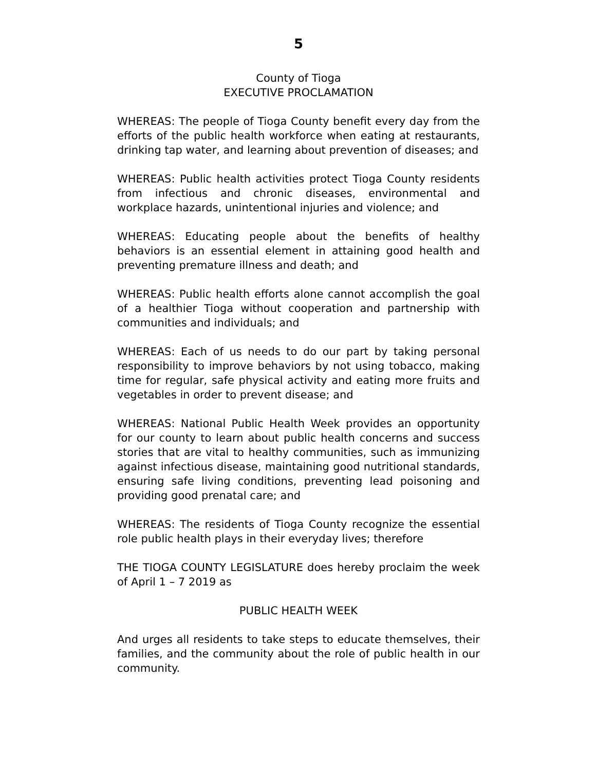5
County of Tioga
EXECUTIVE PROCLAMATION
WHEREAS: The people of Tioga County benefit every day from the efforts of the public health workforce when eating at restaurants, drinking tap water, and learning about prevention of diseases; and
WHEREAS: Public health activities protect Tioga County residents from infectious and chronic diseases, environmental and workplace hazards, unintentional injuries and violence; and
WHEREAS: Educating people about the benefits of healthy behaviors is an essential element in attaining good health and preventing premature illness and death; and
WHEREAS: Public health efforts alone cannot accomplish the goal of a healthier Tioga without cooperation and partnership with communities and individuals; and
WHEREAS: Each of us needs to do our part by taking personal responsibility to improve behaviors by not using tobacco, making time for regular, safe physical activity and eating more fruits and vegetables in order to prevent disease; and
WHEREAS: National Public Health Week provides an opportunity for our county to learn about public health concerns and success stories that are vital to healthy communities, such as immunizing against infectious disease, maintaining good nutritional standards, ensuring safe living conditions, preventing lead poisoning and providing good prenatal care; and
WHEREAS: The residents of Tioga County recognize the essential role public health plays in their everyday lives; therefore
THE TIOGA COUNTY LEGISLATURE does hereby proclaim the week of April 1 – 7 2019 as
PUBLIC HEALTH WEEK
And urges all residents to take steps to educate themselves, their families, and the community about the role of public health in our community.